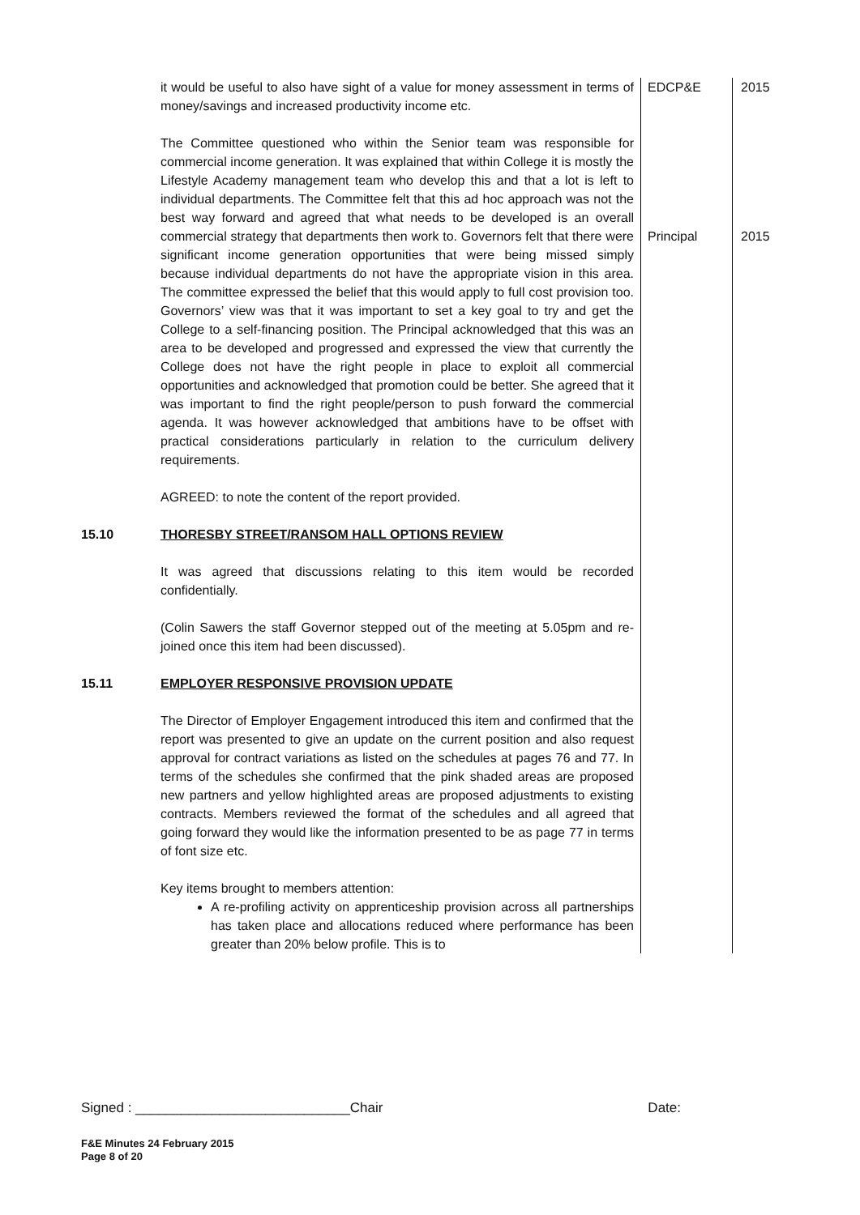| | it would be useful to also have sight of a value for money assessment in terms of money/savings and increased productivity income etc. | EDCP&E | 2015 |
| | The Committee questioned who within the Senior team was responsible for commercial income generation. It was explained that within College it is mostly the Lifestyle Academy management team who develop this and that a lot is left to individual departments. The Committee felt that this ad hoc approach was not the best way forward and agreed that what needs to be developed is an overall commercial strategy that departments then work to. Governors felt that there were significant income generation opportunities that were being missed simply because individual departments do not have the appropriate vision in this area. The committee expressed the belief that this would apply to full cost provision too. Governors’ view was that it was important to set a key goal to try and get the College to a self-financing position. The Principal acknowledged that this was an area to be developed and progressed and expressed the view that currently the College does not have the right people in place to exploit all commercial opportunities and acknowledged that promotion could be better. She agreed that it was important to find the right people/person to push forward the commercial agenda. It was however acknowledged that ambitions have to be offset with practical considerations particularly in relation to the curriculum delivery requirements. AGREED: to note the content of the report provided. | Principal | 2015 |
| 15.10 | THORESBY STREET/RANSOM HALL OPTIONS REVIEW It was agreed that discussions relating to this item would be recorded confidentially. (Colin Sawers the staff Governor stepped out of the meeting at 5.05pm and re-joined once this item had been discussed). | | |
| 15.11 | EMPLOYER RESPONSIVE PROVISION UPDATE The Director of Employer Engagement introduced this item and confirmed that the report was presented to give an update on the current position and also request approval for contract variations as listed on the schedules at pages 76 and 77. In terms of the schedules she confirmed that the pink shaded areas are proposed new partners and yellow highlighted areas are proposed adjustments to existing contracts. Members reviewed the format of the schedules and all agreed that going forward they would like the information presented to be as page 77 in terms of font size etc. Key items brought to members attention: A re-profiling activity on apprenticeship provision across all partnerships has taken place and allocations reduced where performance has been greater than 20% below profile. This is to | | |
Signed : ____________________________Chair Date:
F&E Minutes 24 February 2015
Page 8 of 20